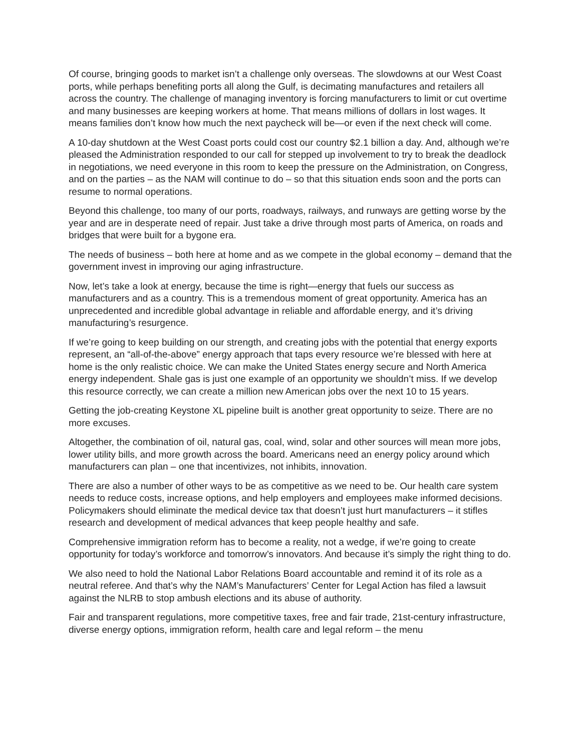Of course, bringing goods to market isn’t a challenge only overseas. The slowdowns at our West Coast ports, while perhaps benefiting ports all along the Gulf, is decimating manufactures and retailers all across the country. The challenge of managing inventory is forcing manufacturers to limit or cut overtime and many businesses are keeping workers at home. That means millions of dollars in lost wages. It means families don’t know how much the next paycheck will be—or even if the next check will come.
A 10-day shutdown at the West Coast ports could cost our country $2.1 billion a day. And, although we’re pleased the Administration responded to our call for stepped up involvement to try to break the deadlock in negotiations, we need everyone in this room to keep the pressure on the Administration, on Congress, and on the parties – as the NAM will continue to do – so that this situation ends soon and the ports can resume to normal operations.
Beyond this challenge, too many of our ports, roadways, railways, and runways are getting worse by the year and are in desperate need of repair. Just take a drive through most parts of America, on roads and bridges that were built for a bygone era.
The needs of business – both here at home and as we compete in the global economy – demand that the government invest in improving our aging infrastructure.
Now, let’s take a look at energy, because the time is right—energy that fuels our success as manufacturers and as a country. This is a tremendous moment of great opportunity. America has an unprecedented and incredible global advantage in reliable and affordable energy, and it’s driving manufacturing’s resurgence.
If we’re going to keep building on our strength, and creating jobs with the potential that energy exports represent, an “all-of-the-above” energy approach that taps every resource we’re blessed with here at home is the only realistic choice. We can make the United States energy secure and North America energy independent. Shale gas is just one example of an opportunity we shouldn’t miss. If we develop this resource correctly, we can create a million new American jobs over the next 10 to 15 years.
Getting the job-creating Keystone XL pipeline built is another great opportunity to seize. There are no more excuses.
Altogether, the combination of oil, natural gas, coal, wind, solar and other sources will mean more jobs, lower utility bills, and more growth across the board. Americans need an energy policy around which manufacturers can plan – one that incentivizes, not inhibits, innovation.
There are also a number of other ways to be as competitive as we need to be. Our health care system needs to reduce costs, increase options, and help employers and employees make informed decisions. Policymakers should eliminate the medical device tax that doesn’t just hurt manufacturers – it stifles research and development of medical advances that keep people healthy and safe.
Comprehensive immigration reform has to become a reality, not a wedge, if we’re going to create opportunity for today’s workforce and tomorrow’s innovators. And because it’s simply the right thing to do.
We also need to hold the National Labor Relations Board accountable and remind it of its role as a neutral referee. And that’s why the NAM’s Manufacturers’ Center for Legal Action has filed a lawsuit against the NLRB to stop ambush elections and its abuse of authority.
Fair and transparent regulations, more competitive taxes, free and fair trade, 21st-century infrastructure, diverse energy options, immigration reform, health care and legal reform – the menu